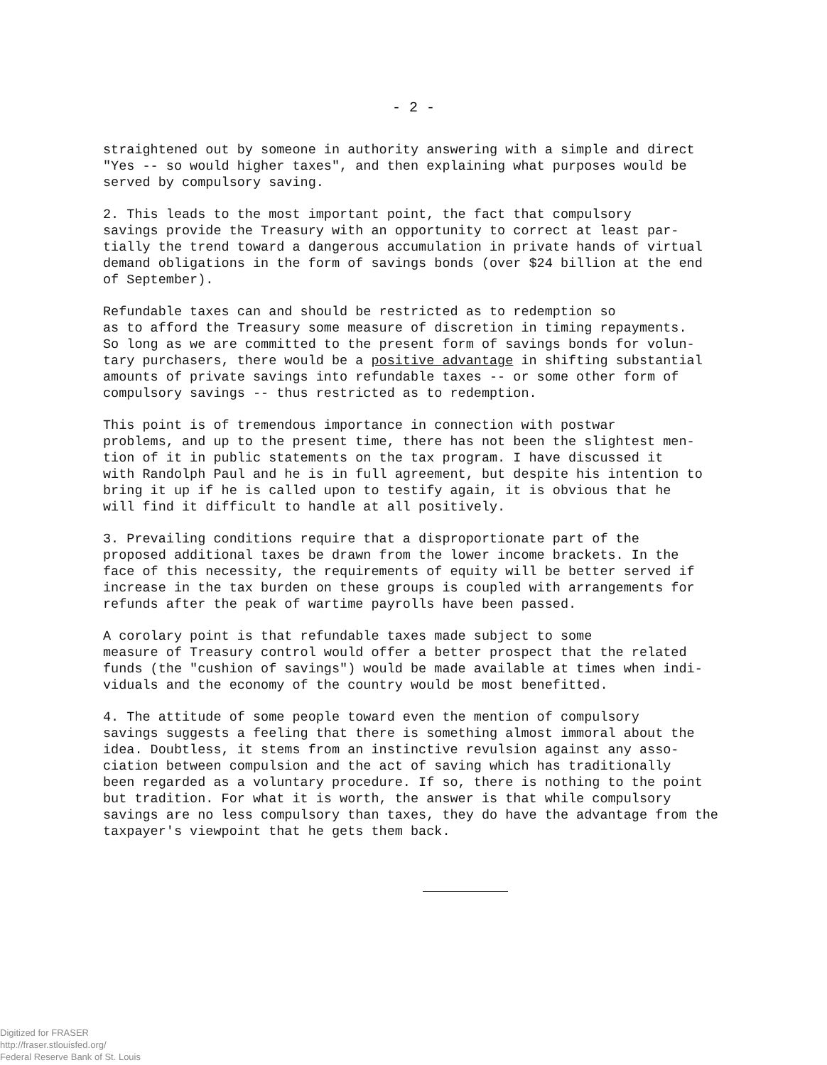- 2 -
straightened out by someone in authority answering with a simple and direct "Yes -- so would higher taxes", and then explaining what purposes would be served by compulsory saving.
2. This leads to the most important point, the fact that compulsory savings provide the Treasury with an opportunity to correct at least par- tially the trend toward a dangerous accumulation in private hands of virtual demand obligations in the form of savings bonds (over $24 billion at the end of September).
Refundable taxes can and should be restricted as to redemption so as to afford the Treasury some measure of discretion in timing repayments. So long as we are committed to the present form of savings bonds for volun- tary purchasers, there would be a positive advantage in shifting substantial amounts of private savings into refundable taxes -- or some other form of compulsory savings -- thus restricted as to redemption.
This point is of tremendous importance in connection with postwar problems, and up to the present time, there has not been the slightest men- tion of it in public statements on the tax program. I have discussed it with Randolph Paul and he is in full agreement, but despite his intention to bring it up if he is called upon to testify again, it is obvious that he will find it difficult to handle at all positively.
3. Prevailing conditions require that a disproportionate part of the proposed additional taxes be drawn from the lower income brackets. In the face of this necessity, the requirements of equity will be better served if increase in the tax burden on these groups is coupled with arrangements for refunds after the peak of wartime payrolls have been passed.
A corolary point is that refundable taxes made subject to some measure of Treasury control would offer a better prospect that the related funds (the "cushion of savings") would be made available at times when indi- viduals and the economy of the country would be most benefitted.
4. The attitude of some people toward even the mention of compulsory savings suggests a feeling that there is something almost immoral about the idea. Doubtless, it stems from an instinctive revulsion against any asso- ciation between compulsion and the act of saving which has traditionally been regarded as a voluntary procedure. If so, there is nothing to the point but tradition. For what it is worth, the answer is that while compulsory savings are no less compulsory than taxes, they do have the advantage from the taxpayer's viewpoint that he gets them back.
Digitized for FRASER
http://fraser.stlouisfed.org/
Federal Reserve Bank of St. Louis